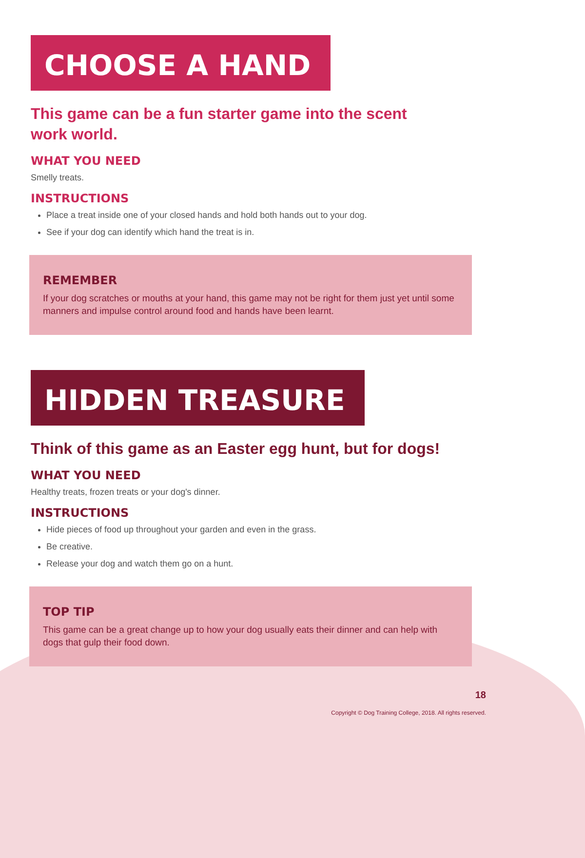CHOOSE A HAND
This game can be a fun starter game into the scent work world.
WHAT YOU NEED
Smelly treats.
INSTRUCTIONS
Place a treat inside one of your closed hands and hold both hands out to your dog.
See if your dog can identify which hand the treat is in.
REMEMBER
If your dog scratches or mouths at your hand, this game may not be right for them just yet until some manners and impulse control around food and hands have been learnt.
HIDDEN TREASURE
Think of this game as an Easter egg hunt, but for dogs!
WHAT YOU NEED
Healthy treats, frozen treats or your dog's dinner.
INSTRUCTIONS
Hide pieces of food up throughout your garden and even in the grass.
Be creative.
Release your dog and watch them go on a hunt.
TOP TIP
This game can be a great change up to how your dog usually eats their dinner and can help with dogs that gulp their food down.
18
Copyright © Dog Training College, 2018. All rights reserved.